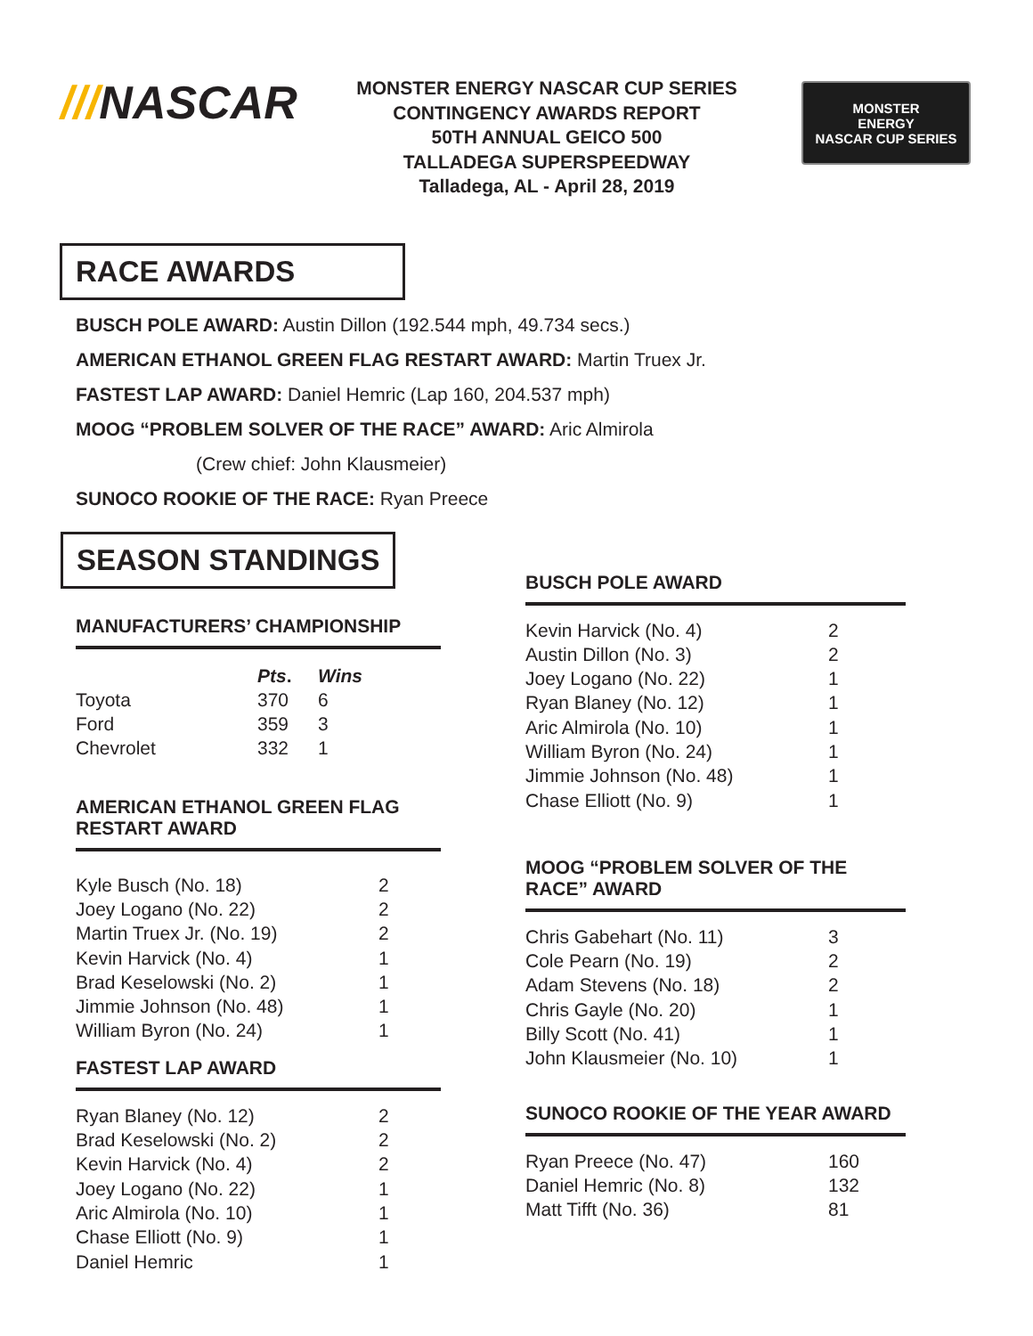///NASCAR
MONSTER ENERGY NASCAR CUP SERIES
CONTINGENCY AWARDS REPORT
50TH ANNUAL GEICO 500
TALLADEGA SUPERSPEEDWAY
Talladega, AL - April 28, 2019
MONSTER
ENERGY
NASCAR CUP SERIES
RACE AWARDS
BUSCH POLE AWARD: Austin Dillon (192.544 mph, 49.734 secs.)
AMERICAN ETHANOL GREEN FLAG RESTART AWARD: Martin Truex Jr.
FASTEST LAP AWARD: Daniel Hemric (Lap 160, 204.537 mph)
MOOG “PROBLEM SOLVER OF THE RACE” AWARD: Aric Almirola
(Crew chief: John Klausmeier)
SUNOCO ROOKIE OF THE RACE: Ryan Preece
SEASON STANDINGS
MANUFACTURERS’ CHAMPIONSHIP
| | Pts . | Wins |
| --- | --- | --- |
| Toyota | 370 | 6 |
| Ford | 359 | 3 |
| Chevrolet | 332 | 1 |
AMERICAN ETHANOL GREEN FLAG
RESTART AWARD
| Kyle Busch (No. 18) | 2 |
| Joey Logano (No. 22) | 2 |
| Martin Truex Jr. (No. 19) | 2 |
| Kevin Harvick (No. 4) | 1 |
| Brad Keselowski (No. 2) | 1 |
| Jimmie Johnson (No. 48) | 1 |
| William Byron (No. 24) | 1 |
FASTEST LAP AWARD
| Ryan Blaney (No. 12) | 2 |
| Brad Keselowski (No. 2) | 2 |
| Kevin Harvick (No. 4) | 2 |
| Joey Logano (No. 22) | 1 |
| Aric Almirola (No. 10) | 1 |
| Chase Elliott (No. 9) | 1 |
| Daniel Hemric | 1 |
BUSCH POLE AWARD
| Kevin Harvick (No. 4) | 2 |
| Austin Dillon (No. 3) | 2 |
| Joey Logano (No. 22) | 1 |
| Ryan Blaney (No. 12) | 1 |
| Aric Almirola (No. 10) | 1 |
| William Byron (No. 24) | 1 |
| Jimmie Johnson (No. 48) | 1 |
| Chase Elliott (No. 9) | 1 |
MOOG “PROBLEM SOLVER OF THE
RACE” AWARD
| Chris Gabehart (No. 11) | 3 |
| Cole Pearn (No. 19) | 2 |
| Adam Stevens (No. 18) | 2 |
| Chris Gayle (No. 20) | 1 |
| Billy Scott (No. 41) | 1 |
| John Klausmeier (No. 10) | 1 |
SUNOCO ROOKIE OF THE YEAR AWARD
| Ryan Preece (No. 47) | 160 |
| Daniel Hemric (No. 8) | 132 |
| Matt Tifft (No. 36) | 81 |